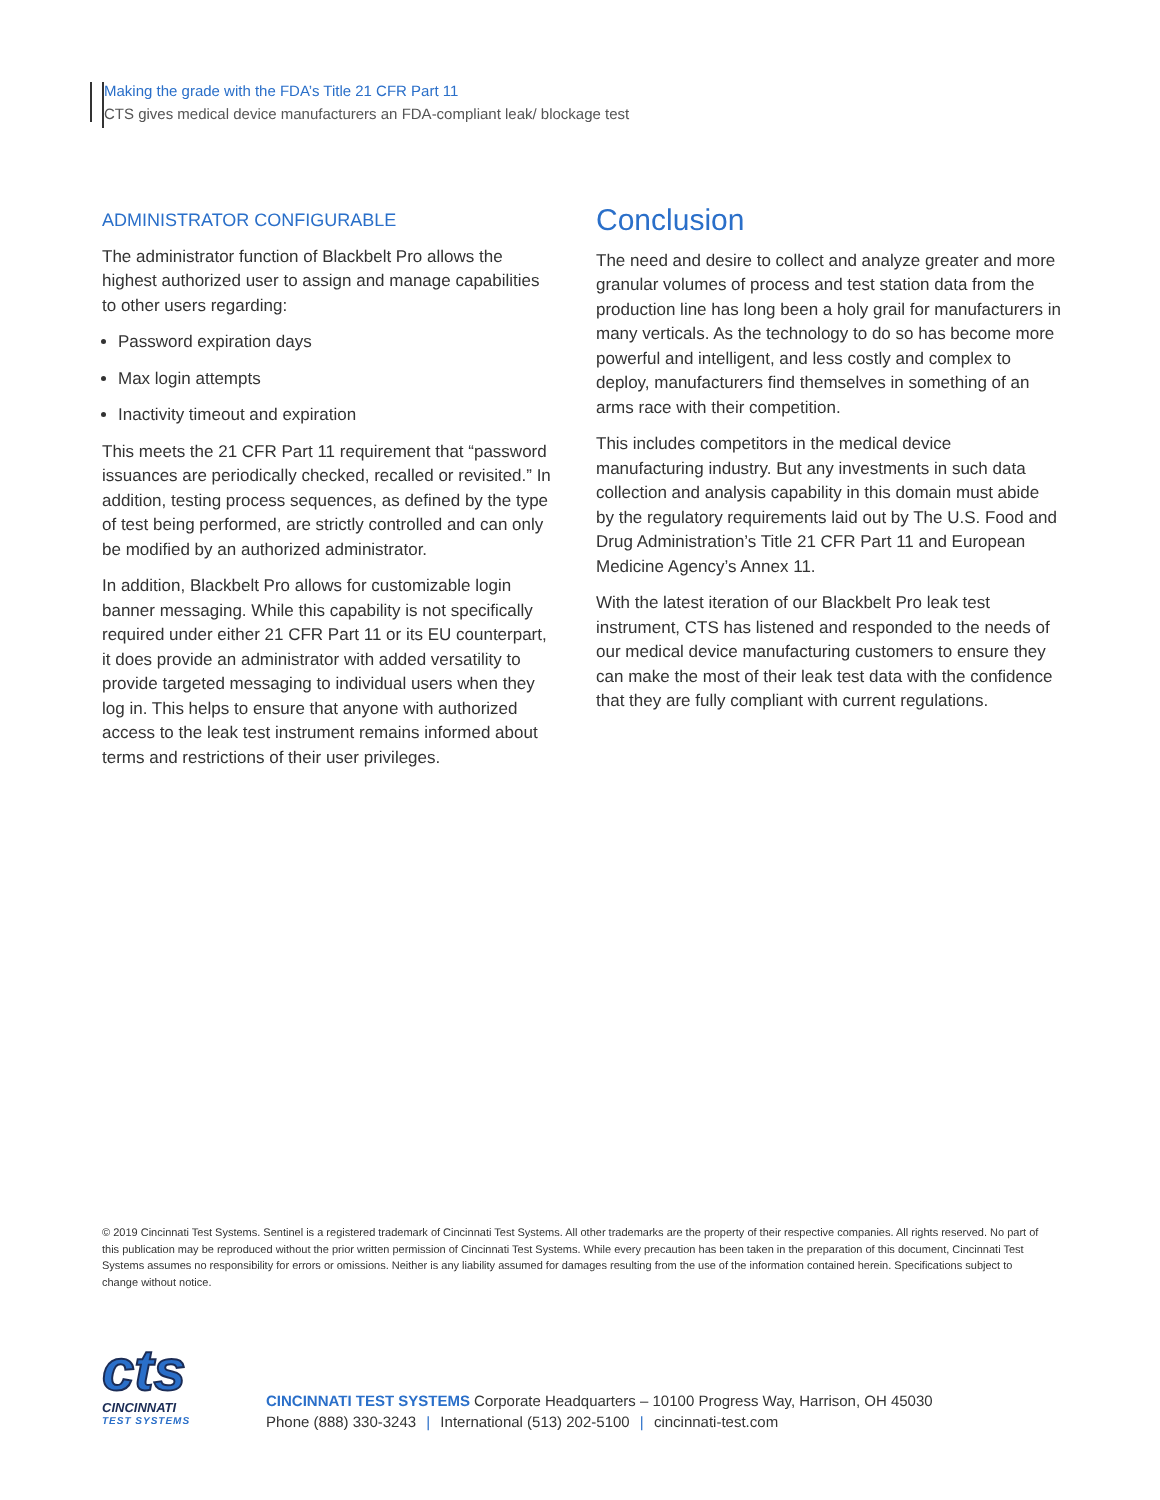Making the grade with the FDA’s Title 21 CFR Part 11
CTS gives medical device manufacturers an FDA-compliant leak/ blockage test
ADMINISTRATOR CONFIGURABLE
The administrator function of Blackbelt Pro allows the highest authorized user to assign and manage capabilities to other users regarding:
Password expiration days
Max login attempts
Inactivity timeout and expiration
This meets the 21 CFR Part 11 requirement that “password issuances are periodically checked, recalled or revisited.” In addition, testing process sequences, as defined by the type of test being performed, are strictly controlled and can only be modified by an authorized administrator.
In addition, Blackbelt Pro allows for customizable login banner messaging. While this capability is not specifically required under either 21 CFR Part 11 or its EU counterpart, it does provide an administrator with added versatility to provide targeted messaging to individual users when they log in. This helps to ensure that anyone with authorized access to the leak test instrument remains informed about terms and restrictions of their user privileges.
Conclusion
The need and desire to collect and analyze greater and more granular volumes of process and test station data from the production line has long been a holy grail for manufacturers in many verticals. As the technology to do so has become more powerful and intelligent, and less costly and complex to deploy, manufacturers find themselves in something of an arms race with their competition.
This includes competitors in the medical device manufacturing industry. But any investments in such data collection and analysis capability in this domain must abide by the regulatory requirements laid out by The U.S. Food and Drug Administration’s Title 21 CFR Part 11 and European Medicine Agency’s Annex 11.
With the latest iteration of our Blackbelt Pro leak test instrument, CTS has listened and responded to the needs of our medical device manufacturing customers to ensure they can make the most of their leak test data with the confidence that they are fully compliant with current regulations.
© 2019 Cincinnati Test Systems. Sentinel is a registered trademark of Cincinnati Test Systems. All other trademarks are the property of their respective companies. All rights reserved. No part of this publication may be reproduced without the prior written permission of Cincinnati Test Systems. While every precaution has been taken in the preparation of this document, Cincinnati Test Systems assumes no responsibility for errors or omissions. Neither is any liability assumed for damages resulting from the use of the information contained herein. Specifications subject to change without notice.
cts
CINCINNATI
TEST SYSTEMS
CINCINNATI TEST SYSTEMS Corporate Headquarters – 10100 Progress Way, Harrison, OH 45030
Phone (888) 330-3243 | International (513) 202-5100 | cincinnati-test.com